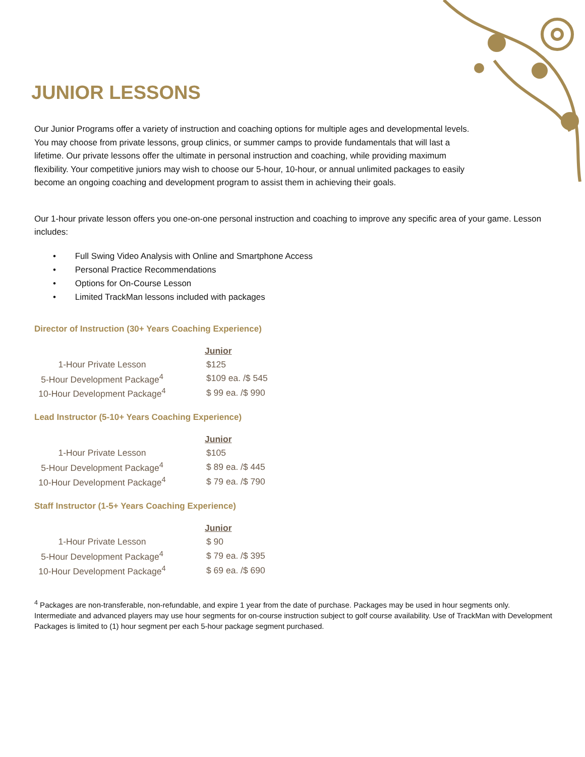JUNIOR LESSONS
Our Junior Programs offer a variety of instruction and coaching options for multiple ages and developmental levels. You may choose from private lessons, group clinics, or summer camps to provide fundamentals that will last a lifetime. Our private lessons offer the ultimate in personal instruction and coaching, while providing maximum flexibility. Your competitive juniors may wish to choose our 5-hour, 10-hour, or annual unlimited packages to easily become an ongoing coaching and development program to assist them in achieving their goals.
Our 1-hour private lesson offers you one-on-one personal instruction and coaching to improve any specific area of your game. Lesson includes:
• Full Swing Video Analysis with Online and Smartphone Access
• Personal Practice Recommendations
• Options for On-Course Lesson
• Limited TrackMan lessons included with packages
Director of Instruction (30+ Years Coaching Experience)
| Junior | |
| --- | --- |
| 1-Hour Private Lesson | $125 |
| 5-Hour Development Package<sup>4</sup> | $109 ea. /$ 545 |
| 10-Hour Development Package<sup>4</sup> | $ 99 ea. /$ 990 |
Lead Instructor (5-10+ Years Coaching Experience)
| Junior | |
| --- | --- |
| 1-Hour Private Lesson | $105 |
| 5-Hour Development Package<sup>4</sup> | $ 89 ea. /$ 445 |
| 10-Hour Development Package<sup>4</sup> | $ 79 ea. /$ 790 |
Staff Instructor (1-5+ Years Coaching Experience)
| Junior | |
| --- | --- |
| 1-Hour Private Lesson | $ 90 |
| 5-Hour Development Package<sup>4</sup> | $ 79 ea. /$ 395 |
| 10-Hour Development Package<sup>4</sup> | $ 69 ea. /$ 690 |
<sup>4</sup> Packages are non-transferable, non-refundable, and expire 1 year from the date of purchase. Packages may be used in hour segments only. Intermediate and advanced players may use hour segments for on-course instruction subject to golf course availability. Use of TrackMan with Development Packages is limited to (1) hour segment per each 5-hour package segment purchased.